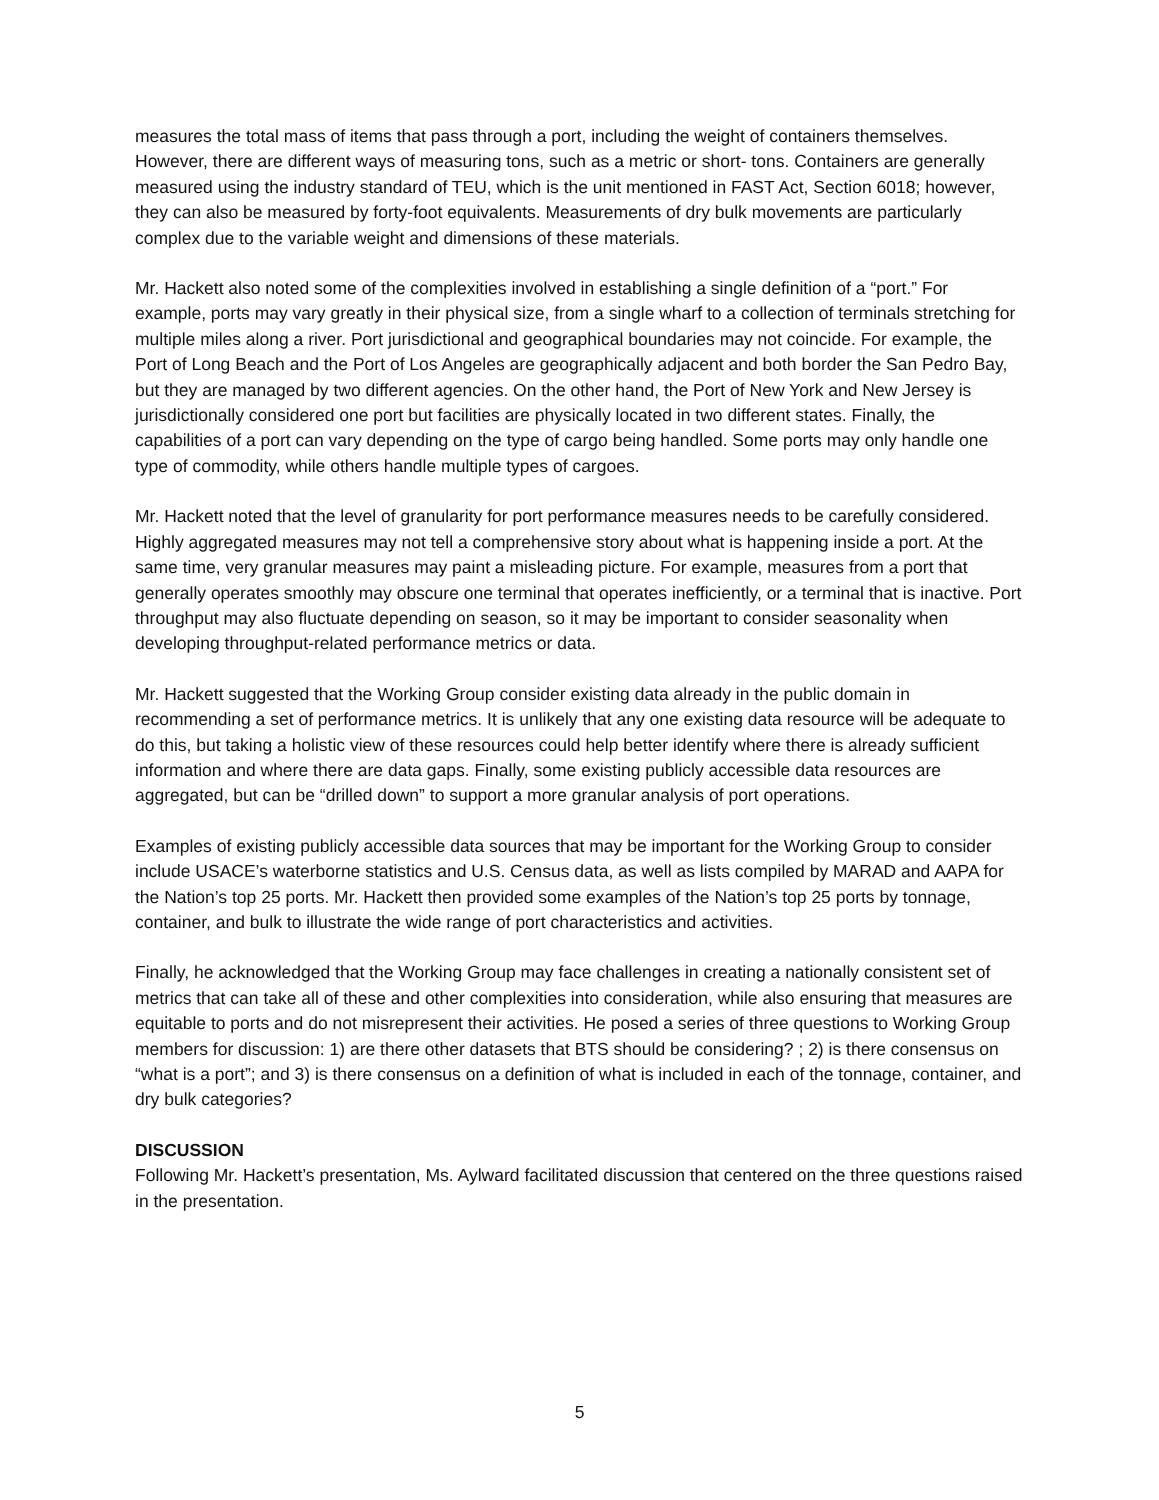measures the total mass of items that pass through a port, including the weight of containers themselves. However, there are different ways of measuring tons, such as a metric or short- tons. Containers are generally measured using the industry standard of TEU, which is the unit mentioned in FAST Act, Section 6018; however, they can also be measured by forty-foot equivalents. Measurements of dry bulk movements are particularly complex due to the variable weight and dimensions of these materials.
Mr. Hackett also noted some of the complexities involved in establishing a single definition of a “port.” For example, ports may vary greatly in their physical size, from a single wharf to a collection of terminals stretching for multiple miles along a river. Port jurisdictional and geographical boundaries may not coincide. For example, the Port of Long Beach and the Port of Los Angeles are geographically adjacent and both border the San Pedro Bay, but they are managed by two different agencies. On the other hand, the Port of New York and New Jersey is jurisdictionally considered one port but facilities are physically located in two different states. Finally, the capabilities of a port can vary depending on the type of cargo being handled. Some ports may only handle one type of commodity, while others handle multiple types of cargoes.
Mr. Hackett noted that the level of granularity for port performance measures needs to be carefully considered. Highly aggregated measures may not tell a comprehensive story about what is happening inside a port. At the same time, very granular measures may paint a misleading picture. For example, measures from a port that generally operates smoothly may obscure one terminal that operates inefficiently, or a terminal that is inactive. Port throughput may also fluctuate depending on season, so it may be important to consider seasonality when developing throughput-related performance metrics or data.
Mr. Hackett suggested that the Working Group consider existing data already in the public domain in recommending a set of performance metrics. It is unlikely that any one existing data resource will be adequate to do this, but taking a holistic view of these resources could help better identify where there is already sufficient information and where there are data gaps. Finally, some existing publicly accessible data resources are aggregated, but can be “drilled down” to support a more granular analysis of port operations.
Examples of existing publicly accessible data sources that may be important for the Working Group to consider include USACE’s waterborne statistics and U.S. Census data, as well as lists compiled by MARAD and AAPA for the Nation’s top 25 ports. Mr. Hackett then provided some examples of the Nation’s top 25 ports by tonnage, container, and bulk to illustrate the wide range of port characteristics and activities.
Finally, he acknowledged that the Working Group may face challenges in creating a nationally consistent set of metrics that can take all of these and other complexities into consideration, while also ensuring that measures are equitable to ports and do not misrepresent their activities. He posed a series of three questions to Working Group members for discussion: 1) are there other datasets that BTS should be considering? ; 2) is there consensus on “what is a port”; and 3) is there consensus on a definition of what is included in each of the tonnage, container, and dry bulk categories?
DISCUSSION
Following Mr. Hackett’s presentation, Ms. Aylward facilitated discussion that centered on the three questions raised in the presentation.
5